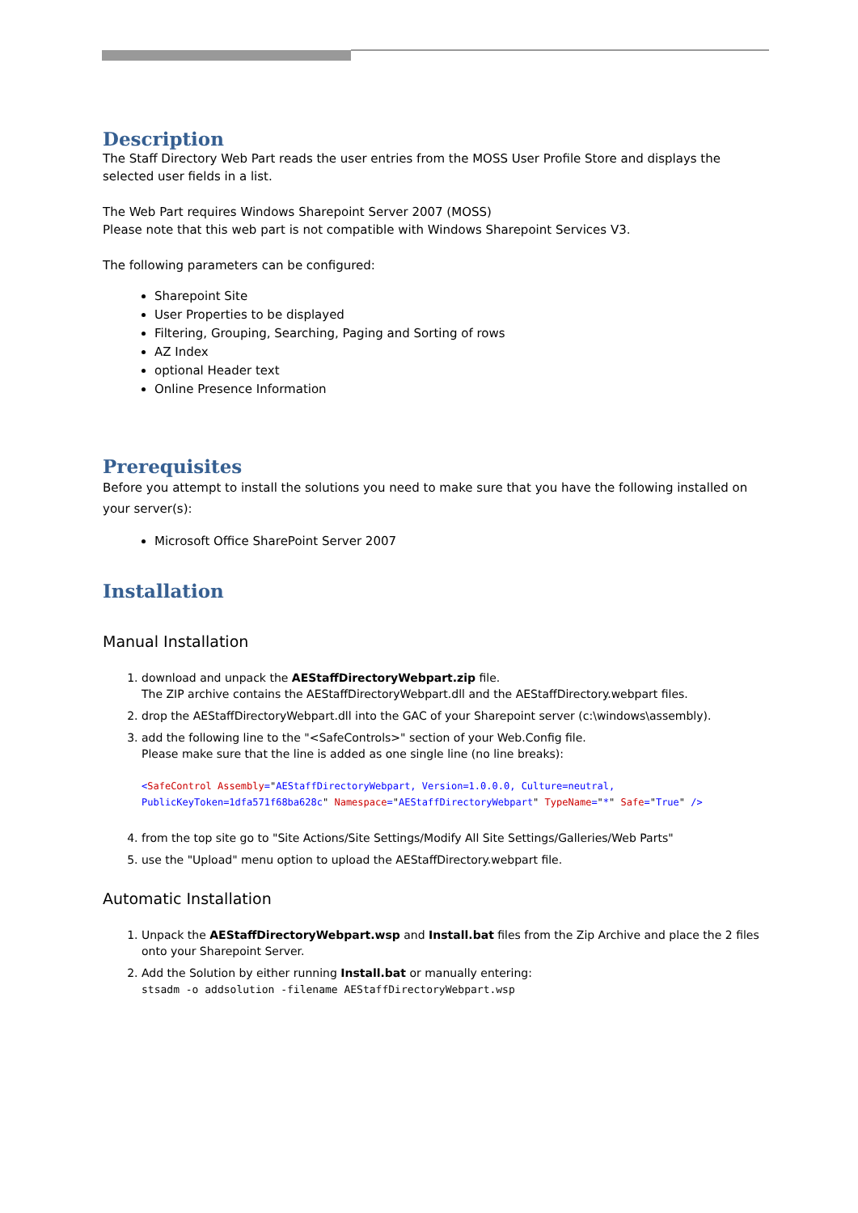Description
The Staff Directory Web Part reads the user entries from the MOSS User Profile Store and displays the selected user fields in a list.
The Web Part requires Windows Sharepoint Server 2007 (MOSS)
Please note that this web part is not compatible with Windows Sharepoint Services V3.
The following parameters can be configured:
Sharepoint Site
User Properties to be displayed
Filtering, Grouping, Searching, Paging and Sorting of rows
AZ Index
optional Header text
Online Presence Information
Prerequisites
Before you attempt to install the solutions you need to make sure that you have the following installed on your server(s):
Microsoft Office SharePoint Server 2007
Installation
Manual Installation
1. download and unpack the AEStaffDirectoryWebpart.zip file.
The ZIP archive contains the AEStaffDirectoryWebpart.dll and the AEStaffDirectory.webpart files.
2. drop the AEStaffDirectoryWebpart.dll into the GAC of your Sharepoint server (c:\windows\assembly).
3. add the following line to the "<SafeControls>" section of your Web.Config file.
Please make sure that the line is added as one single line (no line breaks):
<SafeControl Assembly="AEStaffDirectoryWebpart, Version=1.0.0.0, Culture=neutral, PublicKeyToken=1dfa571f68ba628c" Namespace="AEStaffDirectoryWebpart" TypeName="*" Safe="True" />
4. from the top site go to "Site Actions/Site Settings/Modify All Site Settings/Galleries/Web Parts"
5. use the "Upload" menu option to upload the AEStaffDirectory.webpart file.
Automatic Installation
1. Unpack the AEStaffDirectoryWebpart.wsp and Install.bat files from the Zip Archive and place the 2 files onto your Sharepoint Server.
2. Add the Solution by either running Install.bat or manually entering:
stsadm -o addsolution -filename AEStaffDirectoryWebpart.wsp